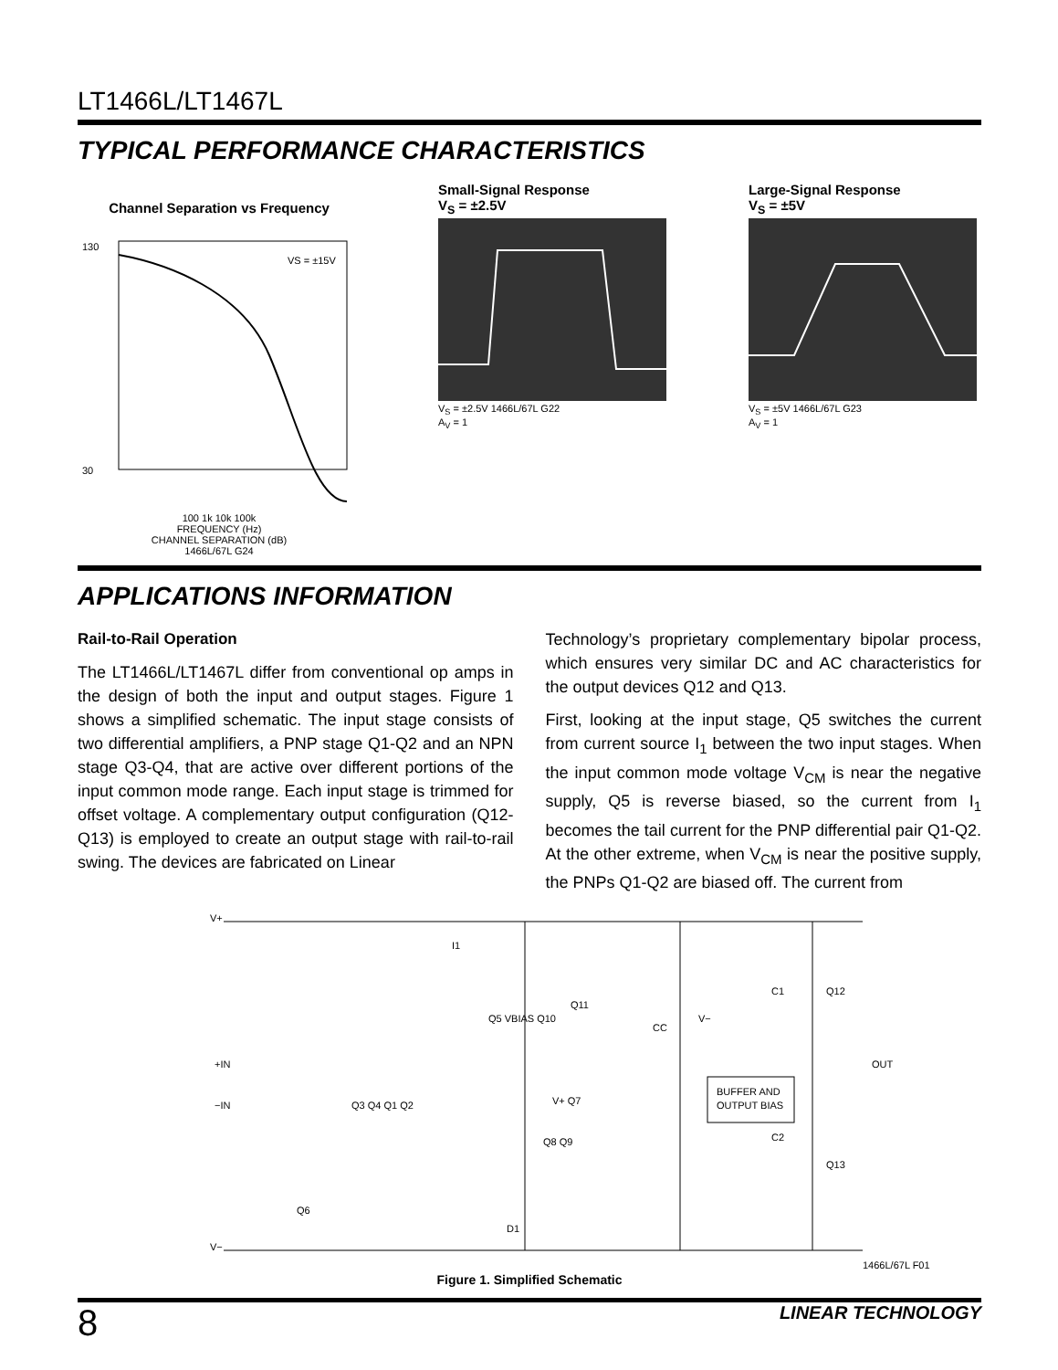LT1466L/LT1467L
TYPICAL PERFORMANCE CHARACTERISTICS
Channel Separation vs Frequency
130
30
VS = ±15V
100 1k 10k 100k
FREQUENCY (Hz)
CHANNEL SEPARATION (dB)
1466L/67L G24
Small-Signal Response
V<sub>S</sub> = ±2.5V
V<sub>S</sub> = ±2.5V 1466L/67L G22
A<sub>V</sub> = 1
Large-Signal Response
V<sub>S</sub> = ±5V
V<sub>S</sub> = ±5V 1466L/67L G23
A<sub>V</sub> = 1
APPLICATIONS INFORMATION
Rail-to-Rail Operation
The LT1466L/LT1467L differ from conventional op amps in the design of both the input and output stages. Figure 1 shows a simplified schematic. The input stage consists of two differential amplifiers, a PNP stage Q1-Q2 and an NPN stage Q3-Q4, that are active over different portions of the input common mode range. Each input stage is trimmed for offset voltage. A complementary output configuration (Q12-Q13) is employed to create an output stage with rail-to-rail swing. The devices are fabricated on Linear
Technology’s proprietary complementary bipolar process, which ensures very similar DC and AC characteristics for the output devices Q12 and Q13.
First, looking at the input stage, Q5 switches the current from current source I<sub>1</sub> between the two input stages. When the input common mode voltage V<sub>CM</sub> is near the negative supply, Q5 is reverse biased, so the current from I<sub>1</sub> becomes the tail current for the PNP differential pair Q1-Q2. At the other extreme, when V<sub>CM</sub> is near the positive supply, the PNPs Q1-Q2 are biased off. The current from
V+
V−
BUFFER AND
OUTPUT BIAS
OUT
+IN
−IN
I1
D1
Q12
Q13
Q3 Q4 Q1 Q2
Q5 VBIAS Q10
Q11
V+ Q7
Q8 Q9
Q6
CC
C1
C2
V−
1466L/67L F01
Figure 1. Simplified Schematic
8 LINEAR TECHNOLOGY